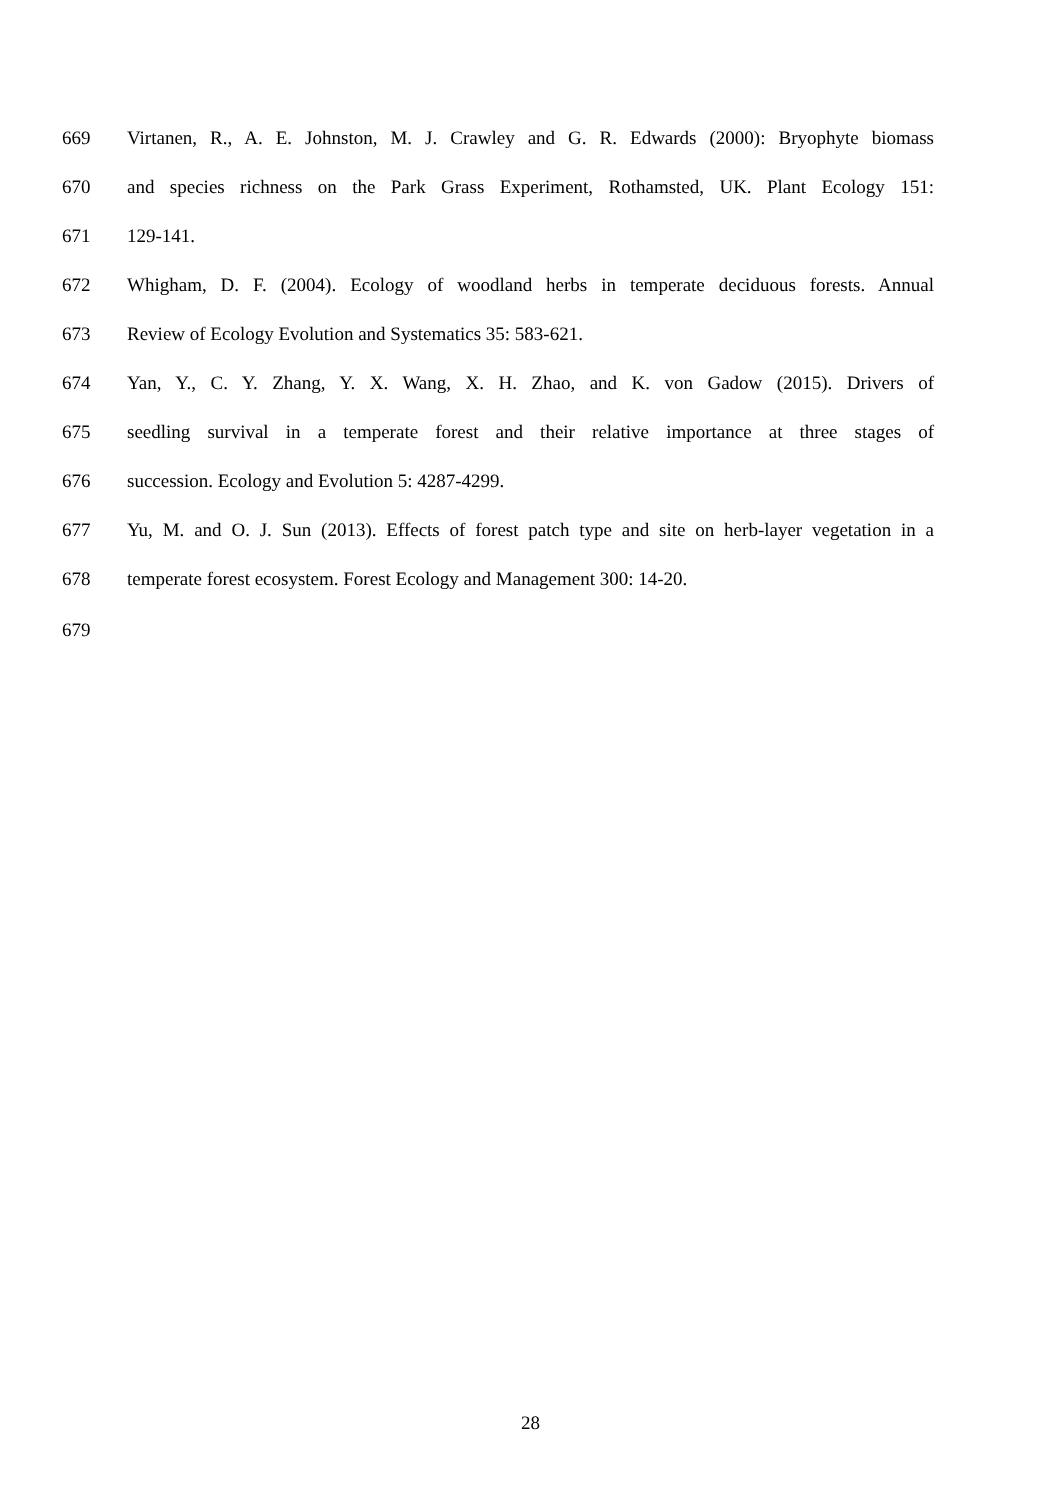669 Virtanen, R., A. E. Johnston, M. J. Crawley and G. R. Edwards (2000): Bryophyte biomass
670 and species richness on the Park Grass Experiment, Rothamsted, UK. Plant Ecology 151:
671 129-141.
672 Whigham, D. F. (2004). Ecology of woodland herbs in temperate deciduous forests. Annual
673 Review of Ecology Evolution and Systematics 35: 583-621.
674 Yan, Y., C. Y. Zhang, Y. X. Wang, X. H. Zhao, and K. von Gadow (2015). Drivers of
675 seedling survival in a temperate forest and their relative importance at three stages of
676 succession. Ecology and Evolution 5: 4287-4299.
677 Yu, M. and O. J. Sun (2013). Effects of forest patch type and site on herb-layer vegetation in a
678 temperate forest ecosystem. Forest Ecology and Management 300: 14-20.
679
28